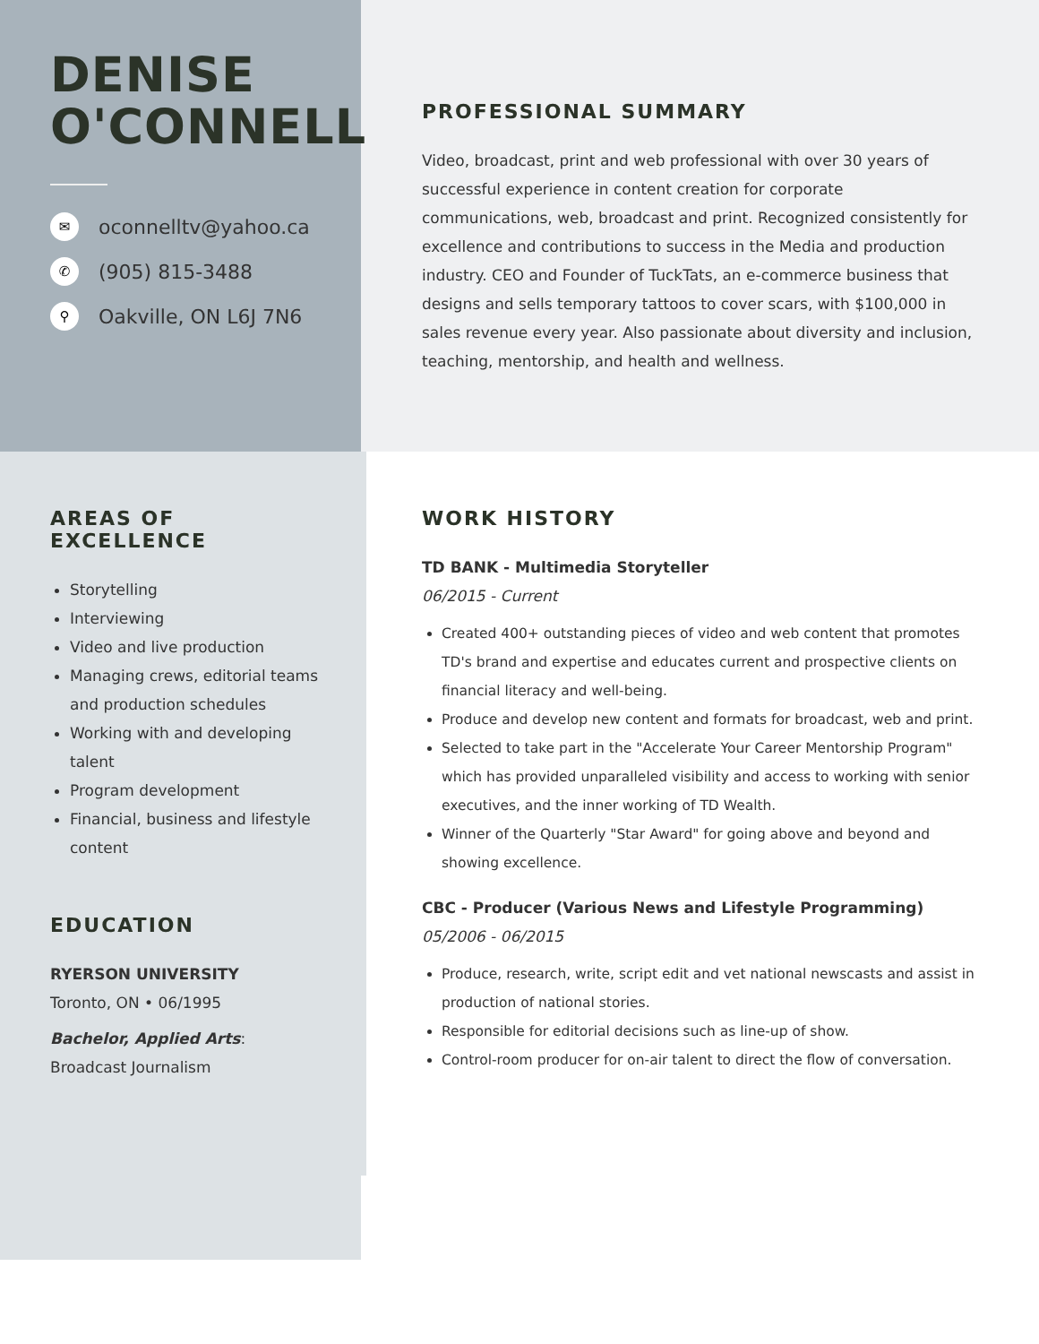DENISE O'CONNELL
✉ oconnelltv@yahoo.ca
✆ (905) 815-3488
⚲ Oakville, ON L6J 7N6
PROFESSIONAL SUMMARY
Video, broadcast, print and web professional with over 30 years of successful experience in content creation for corporate communications, web, broadcast and print. Recognized consistently for excellence and contributions to success in the Media and production industry. CEO and Founder of TuckTats, an e-commerce business that designs and sells temporary tattoos to cover scars, with $100,000 in sales revenue every year. Also passionate about diversity and inclusion, teaching, mentorship, and health and wellness.
AREAS OF EXCELLENCE
Storytelling
Interviewing
Video and live production
Managing crews, editorial teams and production schedules
Working with and developing talent
Program development
Financial, business and lifestyle content
EDUCATION
RYERSON UNIVERSITY
Toronto, ON • 06/1995
Bachelor, Applied Arts: Broadcast Journalism
WORK HISTORY
TD BANK - Multimedia Storyteller
06/2015 - Current
Created 400+ outstanding pieces of video and web content that promotes TD's brand and expertise and educates current and prospective clients on financial literacy and well-being.
Produce and develop new content and formats for broadcast, web and print.
Selected to take part in the "Accelerate Your Career Mentorship Program" which has provided unparalleled visibility and access to working with senior executives, and the inner working of TD Wealth.
Winner of the Quarterly "Star Award" for going above and beyond and showing excellence.
CBC - Producer (Various News and Lifestyle Programming)
05/2006 - 06/2015
Produce, research, write, script edit and vet national newscasts and assist in production of national stories.
Responsible for editorial decisions such as line-up of show.
Control-room producer for on-air talent to direct the flow of conversation.